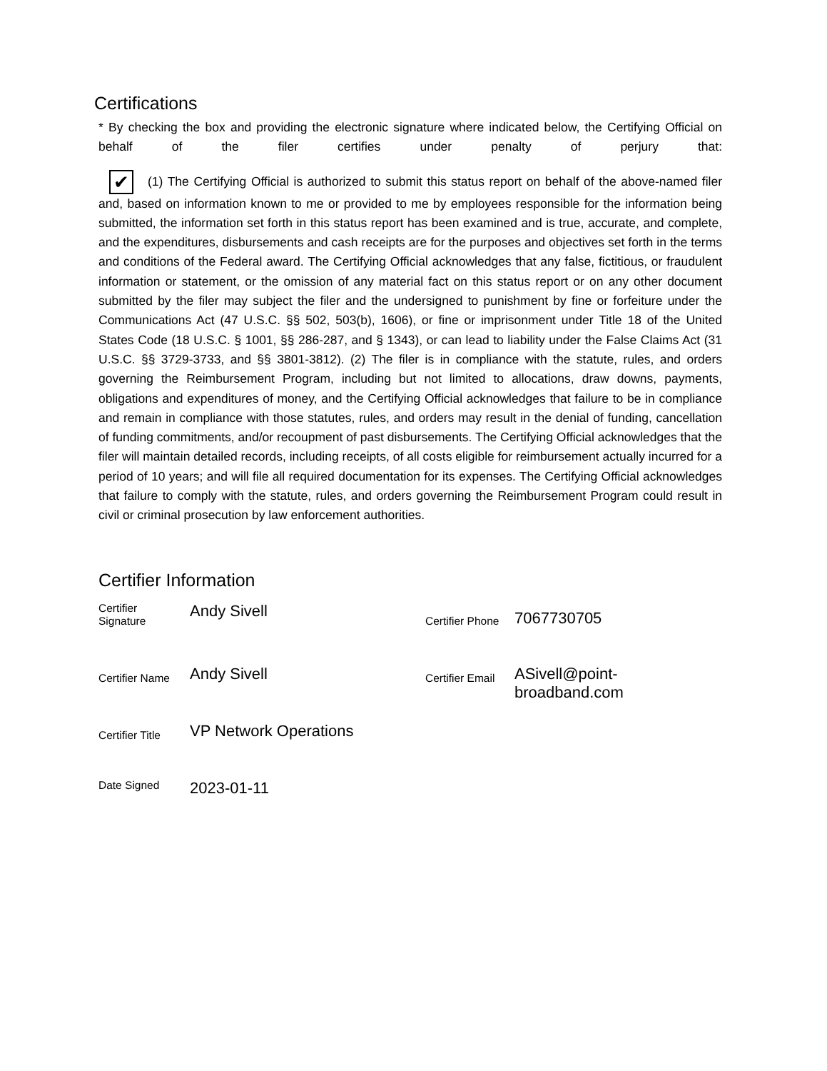Certifications
* By checking the box and providing the electronic signature where indicated below, the Certifying Official on behalf of the filer certifies under penalty of perjury that:
✔ (1) The Certifying Official is authorized to submit this status report on behalf of the above-named filer and, based on information known to me or provided to me by employees responsible for the information being submitted, the information set forth in this status report has been examined and is true, accurate, and complete, and the expenditures, disbursements and cash receipts are for the purposes and objectives set forth in the terms and conditions of the Federal award. The Certifying Official acknowledges that any false, fictitious, or fraudulent information or statement, or the omission of any material fact on this status report or on any other document submitted by the filer may subject the filer and the undersigned to punishment by fine or forfeiture under the Communications Act (47 U.S.C. §§ 502, 503(b), 1606), or fine or imprisonment under Title 18 of the United States Code (18 U.S.C. § 1001, §§ 286-287, and § 1343), or can lead to liability under the False Claims Act (31 U.S.C. §§ 3729-3733, and §§ 3801-3812). (2) The filer is in compliance with the statute, rules, and orders governing the Reimbursement Program, including but not limited to allocations, draw downs, payments, obligations and expenditures of money, and the Certifying Official acknowledges that failure to be in compliance and remain in compliance with those statutes, rules, and orders may result in the denial of funding, cancellation of funding commitments, and/or recoupment of past disbursements. The Certifying Official acknowledges that the filer will maintain detailed records, including receipts, of all costs eligible for reimbursement actually incurred for a period of 10 years; and will file all required documentation for its expenses. The Certifying Official acknowledges that failure to comply with the statute, rules, and orders governing the Reimbursement Program could result in civil or criminal prosecution by law enforcement authorities.
Certifier Information
| Certifier Signature | Andy Sivell | Certifier Phone | 7067730705 |
| Certifier Name | Andy Sivell | Certifier Email | ASivell@point-broadband.com |
| Certifier Title | VP Network Operations | | |
| Date Signed | 2023-01-11 | | |